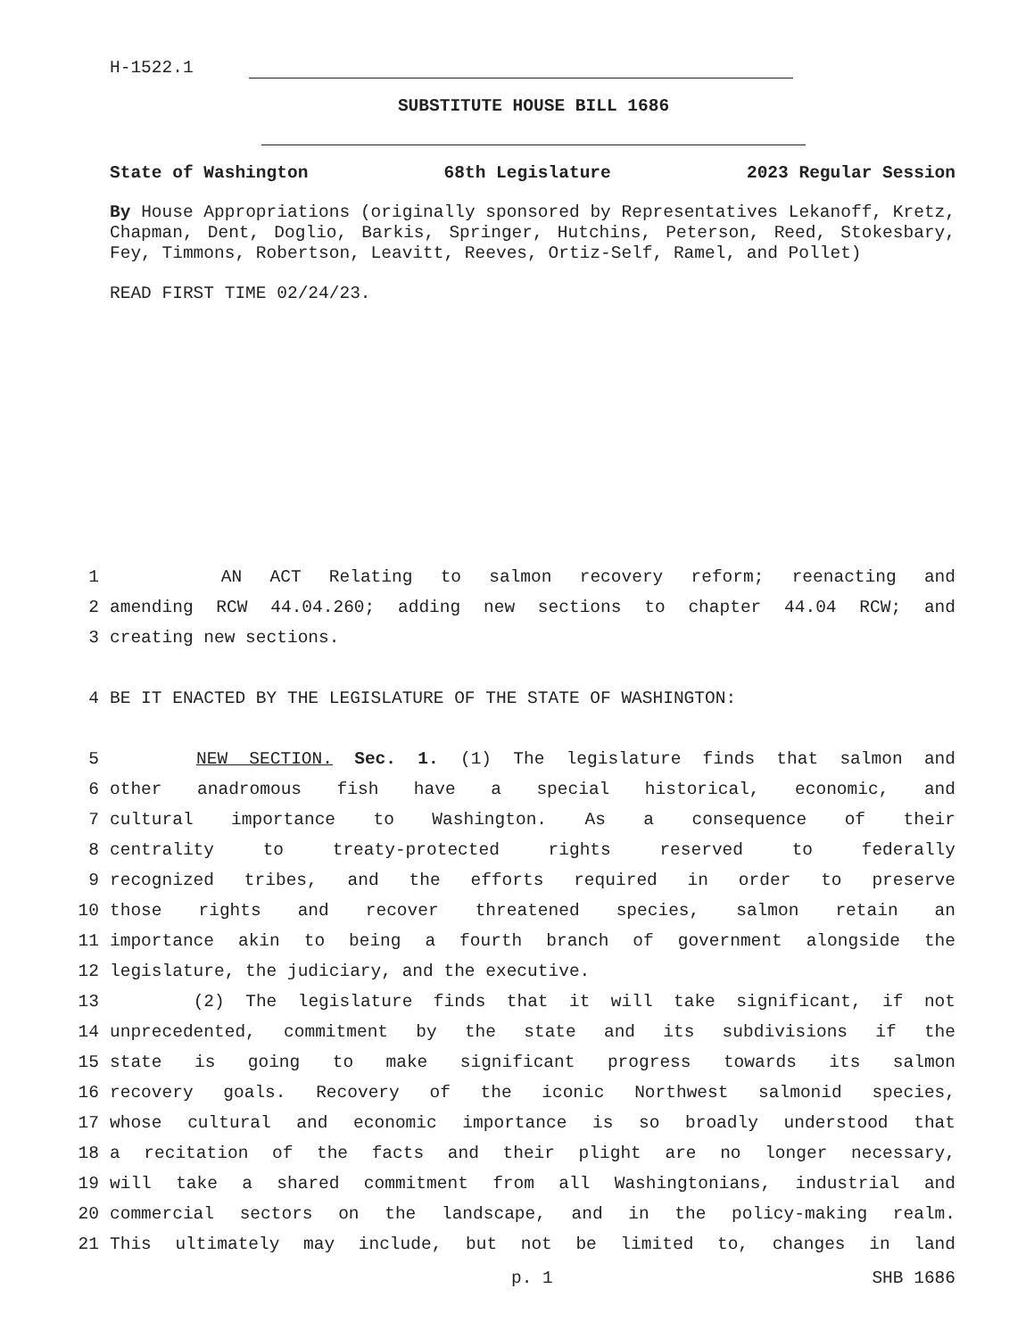H-1522.1
SUBSTITUTE HOUSE BILL 1686
State of Washington 68th Legislature 2023 Regular Session
By House Appropriations (originally sponsored by Representatives Lekanoff, Kretz, Chapman, Dent, Doglio, Barkis, Springer, Hutchins, Peterson, Reed, Stokesbary, Fey, Timmons, Robertson, Leavitt, Reeves, Ortiz-Self, Ramel, and Pollet)
READ FIRST TIME 02/24/23.
1
AN ACT Relating to salmon recovery reform; reenacting and
2
amending RCW 44.04.260; adding new sections to chapter 44.04 RCW; and
3
creating new sections.
4
BE IT ENACTED BY THE LEGISLATURE OF THE STATE OF WASHINGTON:
5
NEW SECTION. Sec. 1. (1) The legislature finds that salmon and
6
other anadromous fish have a special historical, economic, and
7
cultural importance to Washington. As a consequence of their
8
centrality to treaty-protected rights reserved to federally
9
recognized tribes, and the efforts required in order to preserve
10
those rights and recover threatened species, salmon retain an
11
importance akin to being a fourth branch of government alongside the
12
legislature, the judiciary, and the executive.
13
(2) The legislature finds that it will take significant, if not
14
unprecedented, commitment by the state and its subdivisions if the
15
state is going to make significant progress towards its salmon
16
recovery goals. Recovery of the iconic Northwest salmonid species,
17
whose cultural and economic importance is so broadly understood that
18
a recitation of the facts and their plight are no longer necessary,
19
will take a shared commitment from all Washingtonians, industrial and
20
commercial sectors on the landscape, and in the policy-making realm.
21
This ultimately may include, but not be limited to, changes in land
p. 1 SHB 1686